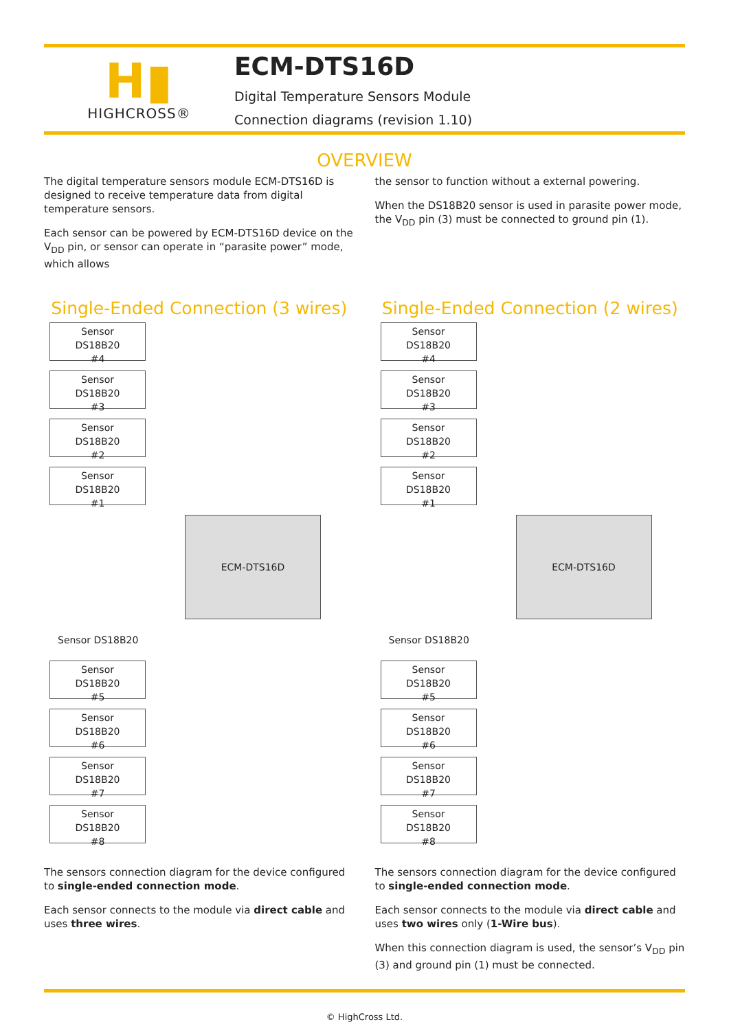H▮
HIGHCROSS®
ECM-DTS16D
Digital Temperature Sensors Module
Connection diagrams (revision 1.10)
OVERVIEW
The digital temperature sensors module ECM-DTS16D is designed to receive temperature data from digital temperature sensors.
Each sensor can be powered by ECM-DTS16D device on the V<sub>DD</sub> pin, or sensor can operate in “parasite power” mode, which allows
the sensor to function without a external powering.
When the DS18B20 sensor is used in parasite power mode, the V<sub>DD</sub> pin (3) must be connected to ground pin (1).
Single-Ended Connection (3 wires)
Sensor
DS18B20
#4
Sensor
DS18B20
#3
Sensor
DS18B20
#2
Sensor
DS18B20
#1
ECM-DTS16D
Sensor DS18B20
Sensor
DS18B20
#5
Sensor
DS18B20
#6
Sensor
DS18B20
#7
Sensor
DS18B20
#8
The sensors connection diagram for the device configured to single-ended connection mode.
Each sensor connects to the module via direct cable and uses three wires.
Single-Ended Connection (2 wires)
Sensor
DS18B20
#4
Sensor
DS18B20
#3
Sensor
DS18B20
#2
Sensor
DS18B20
#1
ECM-DTS16D
Sensor DS18B20
Sensor
DS18B20
#5
Sensor
DS18B20
#6
Sensor
DS18B20
#7
Sensor
DS18B20
#8
The sensors connection diagram for the device configured to single-ended connection mode.
Each sensor connects to the module via direct cable and uses two wires only (1-Wire bus).
When this connection diagram is used, the sensor’s V<sub>DD</sub> pin (3) and ground pin (1) must be connected.
© HighCross Ltd.